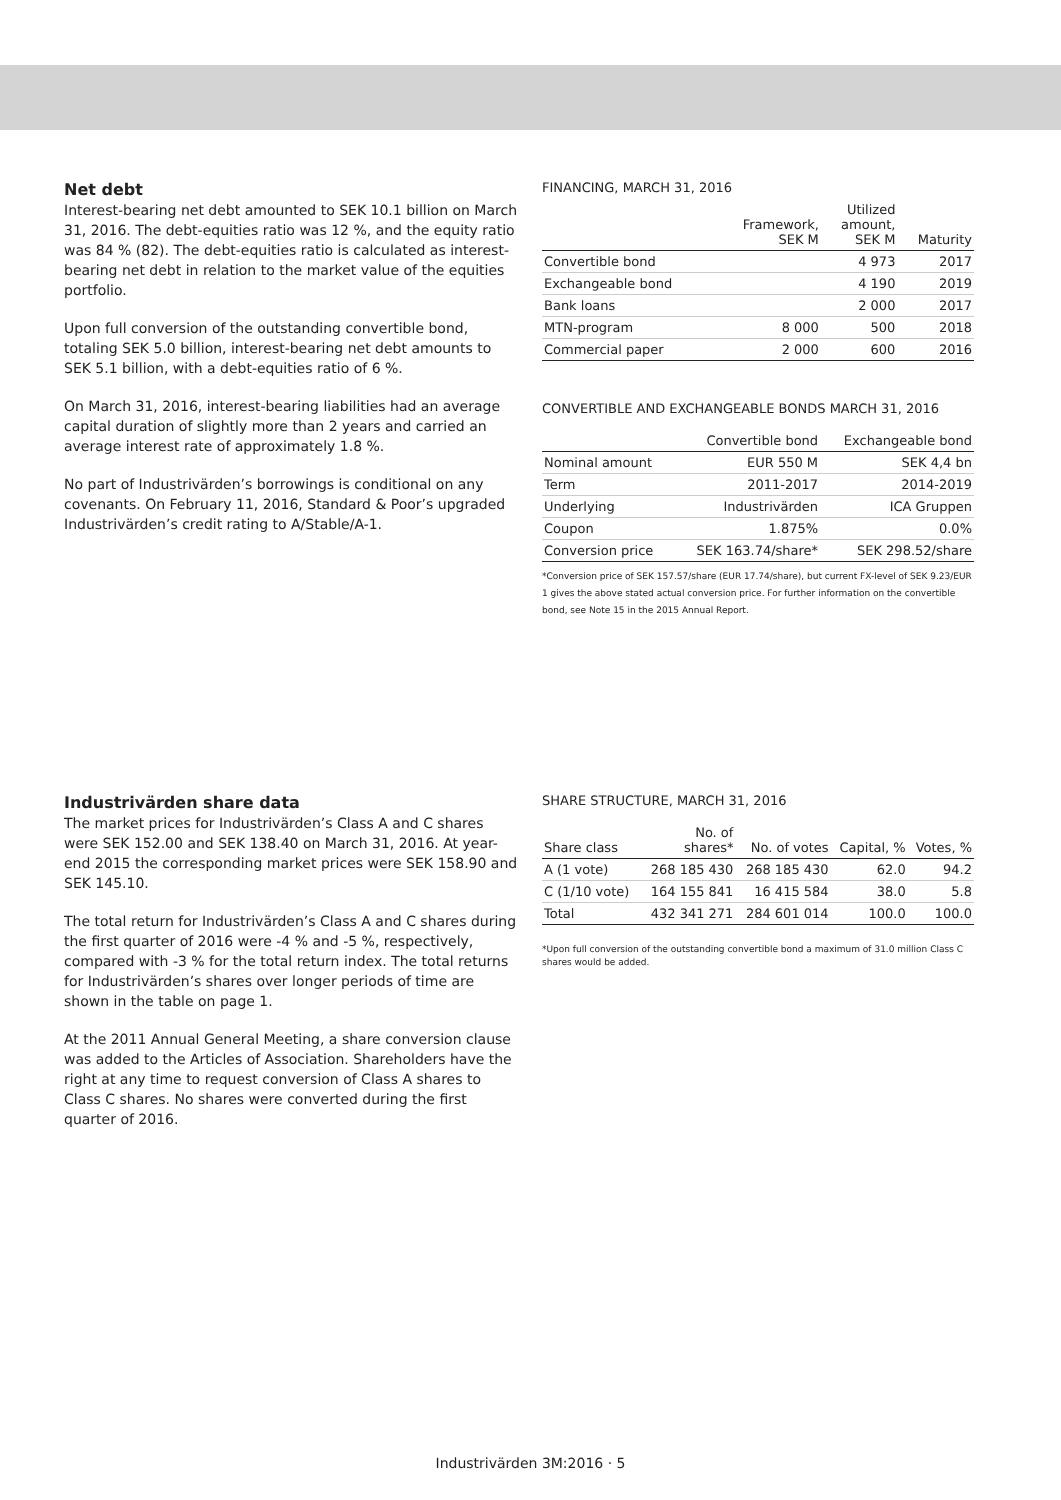Net debt
Interest-bearing net debt amounted to SEK 10.1 billion on March 31, 2016. The debt-equities ratio was 12 %, and the equity ratio was 84 % (82). The debt-equities ratio is calculated as interest-bearing net debt in relation to the market value of the equities portfolio.
Upon full conversion of the outstanding convertible bond, totaling SEK 5.0 billion, interest-bearing net debt amounts to SEK 5.1 billion, with a debt-equities ratio of 6 %.
On March 31, 2016, interest-bearing liabilities had an average capital duration of slightly more than 2 years and carried an average interest rate of approximately 1.8 %.
No part of Industrivärden’s borrowings is conditional on any covenants. On February 11, 2016, Standard & Poor’s upgraded Industrivärden’s credit rating to A/Stable/A-1.
FINANCING, MARCH 31, 2016
| | Framework, SEK M | Utilized amount, SEK M | Maturity |
| --- | --- | --- | --- |
| Convertible bond | | 4 973 | 2017 |
| Exchangeable bond | | 4 190 | 2019 |
| Bank loans | | 2 000 | 2017 |
| MTN-program | 8 000 | 500 | 2018 |
| Commercial paper | 2 000 | 600 | 2016 |
CONVERTIBLE AND EXCHANGEABLE BONDS MARCH 31, 2016
| | Convertible bond | Exchangeable bond |
| --- | --- | --- |
| Nominal amount | EUR 550 M | SEK 4,4 bn |
| Term | 2011-2017 | 2014-2019 |
| Underlying | Industrivärden | ICA Gruppen |
| Coupon | 1.875% | 0.0% |
| Conversion price | SEK 163.74/share* | SEK 298.52/share |
*Conversion price of SEK 157.57/share (EUR 17.74/share), but current FX-level of SEK 9.23/EUR 1 gives the above stated actual conversion price. For further information on the convertible bond, see Note 15 in the 2015 Annual Report.
Industrivärden share data
The market prices for Industrivärden’s Class A and C shares were SEK 152.00 and SEK 138.40 on March 31, 2016. At year-end 2015 the corresponding market prices were SEK 158.90 and SEK 145.10.
The total return for Industrivärden’s Class A and C shares during the first quarter of 2016 were -4 % and -5 %, respectively, compared with -3 % for the total return index. The total returns for Industrivärden’s shares over longer periods of time are shown in the table on page 1.
At the 2011 Annual General Meeting, a share conversion clause was added to the Articles of Association. Shareholders have the right at any time to request conversion of Class A shares to Class C shares. No shares were converted during the first quarter of 2016.
SHARE STRUCTURE, MARCH 31, 2016
| Share class | No. of shares* | No. of votes | Capital, % | Votes, % |
| --- | --- | --- | --- | --- |
| A (1 vote) | 268 185 430 | 268 185 430 | 62.0 | 94.2 |
| C (1/10 vote) | 164 155 841 | 16 415 584 | 38.0 | 5.8 |
| Total | 432 341 271 | 284 601 014 | 100.0 | 100.0 |
*Upon full conversion of the outstanding convertible bond a maximum of 31.0 million Class C shares would be added.
Industrivärden 3M:2016 · 5